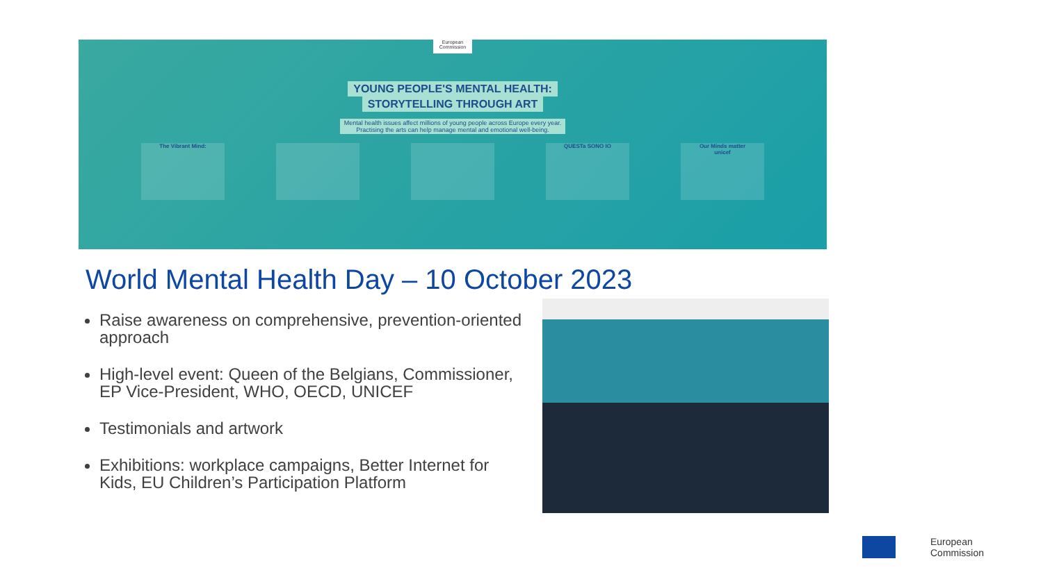European Commission
YOUNG PEOPLE'S MENTAL HEALTH:
STORYTELLING THROUGH ART
Mental health issues affect millions of young people across Europe every year.
Practising the arts can help manage mental and emotional well-being.
The Vibrant Mind: QUESTa SONO IO Our Minds matter
unicef
World Mental Health Day – 10 October 2023
Raise awareness on comprehensive, prevention-oriented approach
High-level event: Queen of the Belgians, Commissioner, EP Vice-President, WHO, OECD, UNICEF
Testimonials and artwork
Exhibitions: workplace campaigns, Better Internet for Kids, EU Children’s Participation Platform
European
Commission